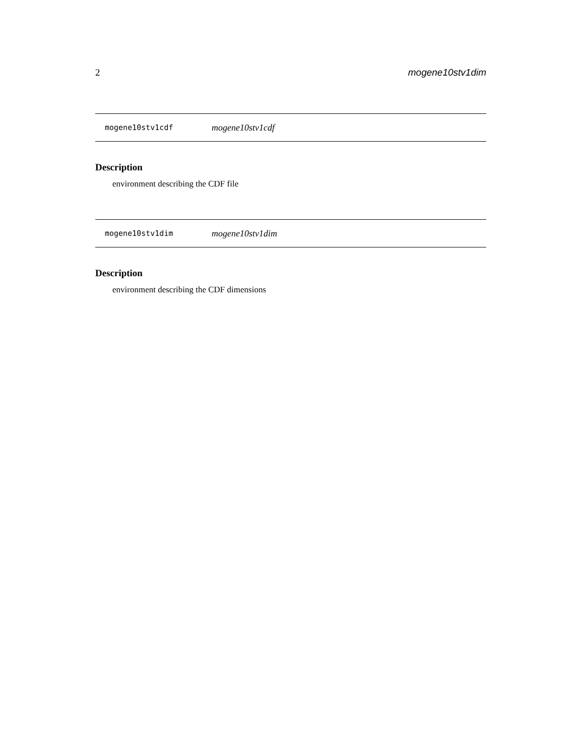2 mogene10stv1dim
mogene10stv1cdf mogene10stv1cdf
Description
environment describing the CDF file
mogene10stv1dim mogene10stv1dim
Description
environment describing the CDF dimensions